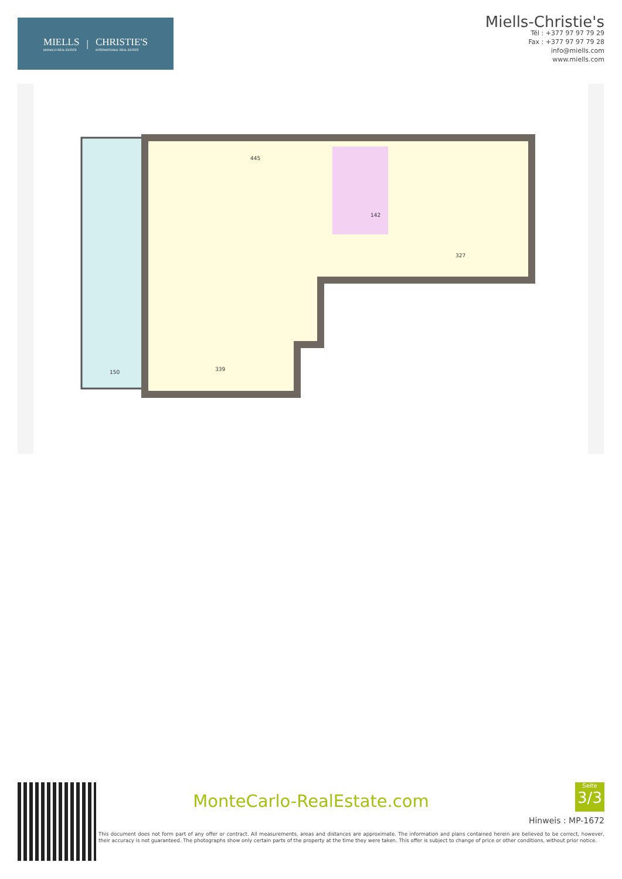MIELLS
MONACO REAL ESTATE
|
CHRISTIE'S
INTERNATIONAL REAL ESTATE
Miells-Christie's
Tél : +377 97 97 79 29
Fax : +377 97 97 79 28
info@miells.com
www.miells.com
445
339
150
327
142
MonteCarlo-RealEstate.com
Seite
3/3
Hinweis : MP-1672
This document does not form part of any offer or contract. All measurements, areas and distances are approximate. The information and plans contained herein are believed to be correct, however, their accuracy is not guaranteed. The photographs show only certain parts of the property at the time they were taken. This offer is subject to change of price or other conditions, without prior notice.